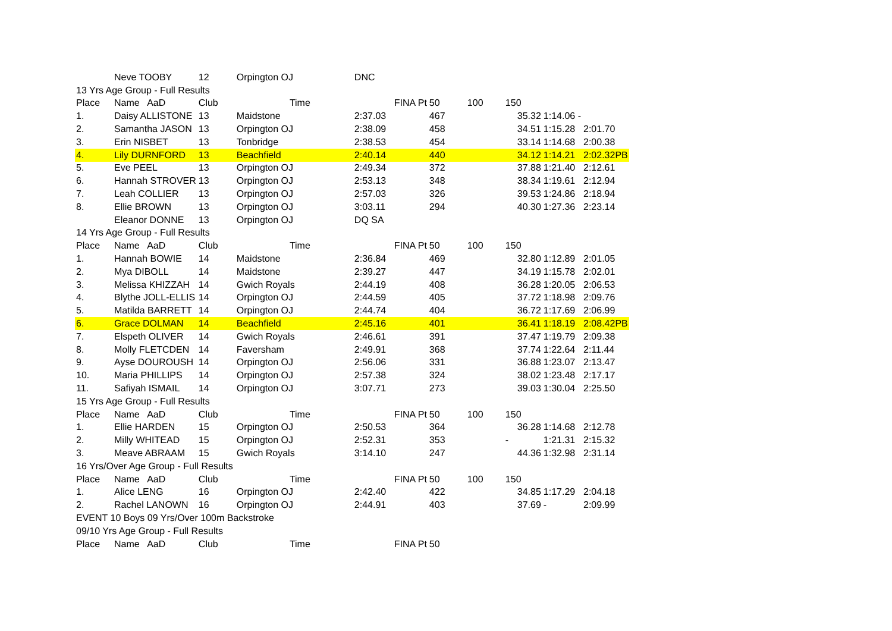| | Neve TOOBY | 12 | Orpington OJ | | DNC | | | | | |
| 13 Yrs Age Group - Full Results | | | | | | | | | | |
| Place | Name AaD | Club | Time | | FINA Pt | 50 | 100 | 150 | | |
| 1. | Daisy ALLISTONE | 13 | Maidstone | | 2:37.03 | 467 | | 35.32 | 1:14.06 - | |
| 2. | Samantha JASON | 13 | Orpington OJ | | 2:38.09 | 458 | | 34.51 | 1:15.28 | 2:01.70 |
| 3. | Erin NISBET | 13 | Tonbridge | | 2:38.53 | 454 | | 33.14 | 1:14.68 | 2:00.38 |
| 4. | Lily DURNFORD | 13 | Beachfield | | 2:40.14 | 440 | | 34.12 | 1:14.21 | 2:02.32PB |
| 5. | Eve PEEL | 13 | Orpington OJ | | 2:49.34 | 372 | | 37.88 | 1:21.40 | 2:12.61 |
| 6. | Hannah STROVER | 13 | Orpington OJ | | 2:53.13 | 348 | | 38.34 | 1:19.61 | 2:12.94 |
| 7. | Leah COLLIER | 13 | Orpington OJ | | 2:57.03 | 326 | | 39.53 | 1:24.86 | 2:18.94 |
| 8. | Ellie BROWN | 13 | Orpington OJ | | 3:03.11 | 294 | | 40.30 | 1:27.36 | 2:23.14 |
| | Eleanor DONNE | 13 | Orpington OJ | | DQ SA | | | | | |
| 14 Yrs Age Group - Full Results | | | | | | | | | | |
| Place | Name AaD | Club | Time | | FINA Pt | 50 | 100 | 150 | | |
| 1. | Hannah BOWIE | 14 | Maidstone | | 2:36.84 | 469 | | 32.80 | 1:12.89 | 2:01.05 |
| 2. | Mya DIBOLL | 14 | Maidstone | | 2:39.27 | 447 | | 34.19 | 1:15.78 | 2:02.01 |
| 3. | Melissa KHIZZAH | 14 | Gwich Royals | | 2:44.19 | 408 | | 36.28 | 1:20.05 | 2:06.53 |
| 4. | Blythe JOLL-ELLIS | 14 | Orpington OJ | | 2:44.59 | 405 | | 37.72 | 1:18.98 | 2:09.76 |
| 5. | Matilda BARRETT | 14 | Orpington OJ | | 2:44.74 | 404 | | 36.72 | 1:17.69 | 2:06.99 |
| 6. | Grace DOLMAN | 14 | Beachfield | | 2:45.16 | 401 | | 36.41 | 1:18.19 | 2:08.42PB |
| 7. | Elspeth OLIVER | 14 | Gwich Royals | | 2:46.61 | 391 | | 37.47 | 1:19.79 | 2:09.38 |
| 8. | Molly FLETCDEN | 14 | Faversham | | 2:49.91 | 368 | | 37.74 | 1:22.64 | 2:11.44 |
| 9. | Ayse DOUROUSH | 14 | Orpington OJ | | 2:56.06 | 331 | | 36.88 | 1:23.07 | 2:13.47 |
| 10. | Maria PHILLIPS | 14 | Orpington OJ | | 2:57.38 | 324 | | 38.02 | 1:23.48 | 2:17.17 |
| 11. | Safiyah ISMAIL | 14 | Orpington OJ | | 3:07.71 | 273 | | 39.03 | 1:30.04 | 2:25.50 |
| 15 Yrs Age Group - Full Results | | | | | | | | | | |
| Place | Name AaD | Club | Time | | FINA Pt | 50 | 100 | 150 | | |
| 1. | Ellie HARDEN | 15 | Orpington OJ | | 2:50.53 | 364 | | 36.28 | 1:14.68 | 2:12.78 |
| 2. | Milly WHITEAD | 15 | Orpington OJ | | 2:52.31 | 353 | | - | 1:21.31 | 2:15.32 |
| 3. | Meave ABRAAM | 15 | Gwich Royals | | 3:14.10 | 247 | | 44.36 | 1:32.98 | 2:31.14 |
| 16 Yrs/Over Age Group - Full Results | | | | | | | | | | |
| Place | Name AaD | Club | Time | | FINA Pt | 50 | 100 | 150 | | |
| 1. | Alice LENG | 16 | Orpington OJ | | 2:42.40 | 422 | | 34.85 | 1:17.29 | 2:04.18 |
| 2. | Rachel LANOWN | 16 | Orpington OJ | | 2:44.91 | 403 | | 37.69 | - | 2:09.99 |
| EVENT 10 Boys 09 Yrs/Over 100m Backstroke | | | | | | | | | | |
| 09/10 Yrs Age Group - Full Results | | | | | | | | | | |
| Place | Name AaD | Club | Time | | FINA Pt | 50 | | | | |